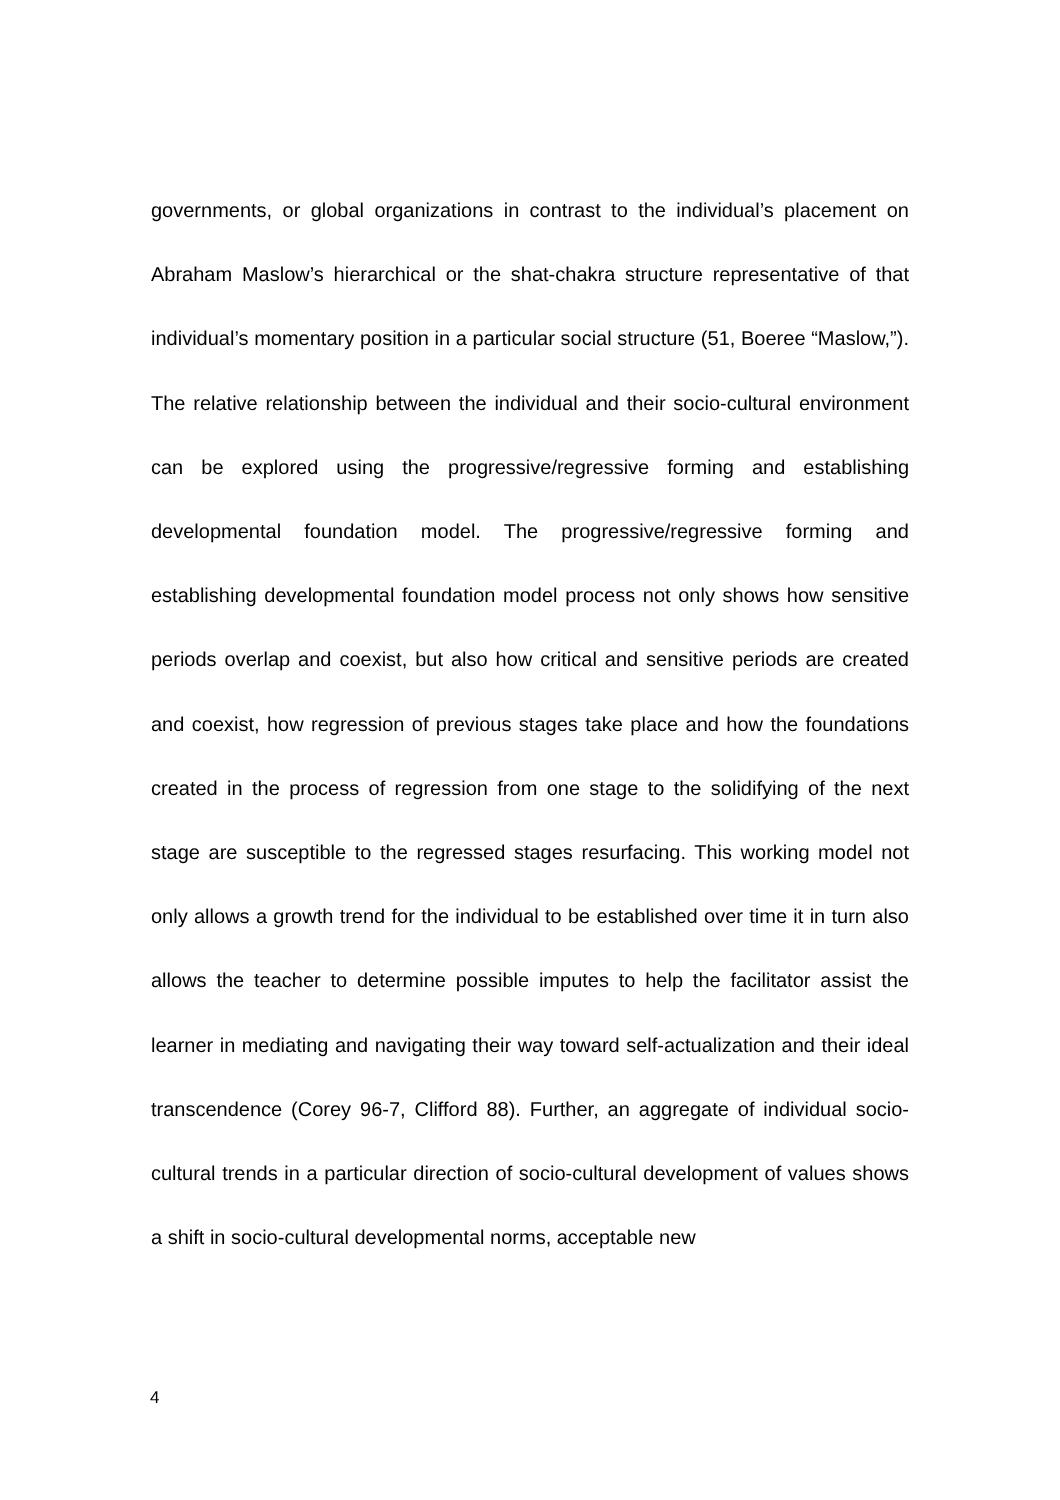governments, or global organizations in contrast to the individual’s placement on Abraham Maslow’s hierarchical or the shat-chakra structure representative of that individual’s momentary position in a particular social structure (51, Boeree “Maslow,”). The relative relationship between the individual and their socio-cultural environment can be explored using the progressive/regressive forming and establishing developmental foundation model. The progressive/regressive forming and establishing developmental foundation model process not only shows how sensitive periods overlap and coexist, but also how critical and sensitive periods are created and coexist, how regression of previous stages take place and how the foundations created in the process of regression from one stage to the solidifying of the next stage are susceptible to the regressed stages resurfacing. This working model not only allows a growth trend for the individual to be established over time it in turn also allows the teacher to determine possible imputes to help the facilitator assist the learner in mediating and navigating their way toward self-actualization and their ideal transcendence (Corey 96-7, Clifford 88). Further, an aggregate of individual socio-cultural trends in a particular direction of socio-cultural development of values shows a shift in socio-cultural developmental norms, acceptable new
4